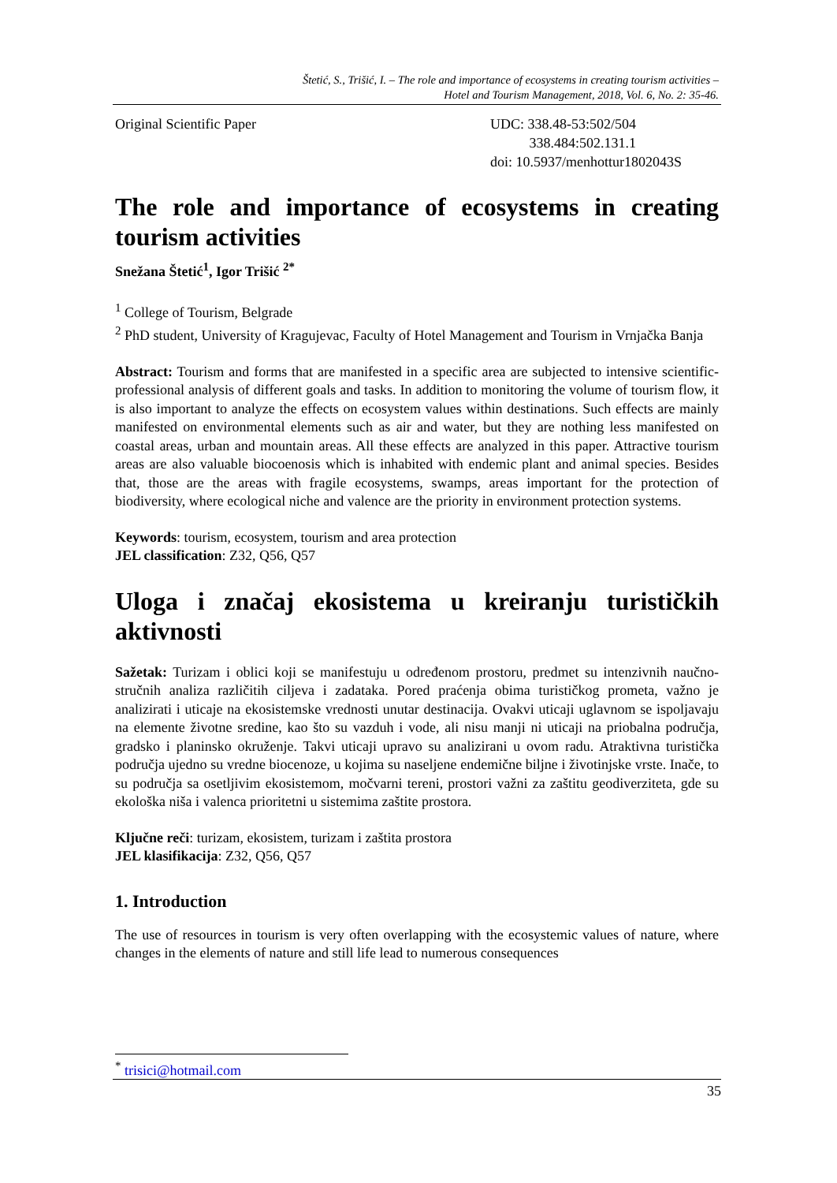Štetić, S., Trišić, I. – The role and importance of ecosystems in creating tourism activities –
Hotel and Tourism Management, 2018, Vol. 6, No. 2: 35-46.
Original Scientific Paper UDC: 338.48-53:502/504
338.484:502.131.1
doi: 10.5937/menhottur1802043S
The role and importance of ecosystems in creating tourism activities
Snežana Štetić<sup>1</sup>, Igor Trišić <sup>2*</sup>
<sup>1</sup> College of Tourism, Belgrade
<sup>2</sup> PhD student, University of Kragujevac, Faculty of Hotel Management and Tourism in Vrnjačka Banja
Abstract: Tourism and forms that are manifested in a specific area are subjected to intensive scientific-professional analysis of different goals and tasks. In addition to monitoring the volume of tourism flow, it is also important to analyze the effects on ecosystem values within destinations. Such effects are mainly manifested on environmental elements such as air and water, but they are nothing less manifested on coastal areas, urban and mountain areas. All these effects are analyzed in this paper. Attractive tourism areas are also valuable biocoenosis which is inhabited with endemic plant and animal species. Besides that, those are the areas with fragile ecosystems, swamps, areas important for the protection of biodiversity, where ecological niche and valence are the priority in environment protection systems.
Keywords: tourism, ecosystem, tourism and area protection
JEL classification: Z32, Q56, Q57
Uloga i značaj ekosistema u kreiranju turističkih aktivnosti
Sažetak: Turizam i oblici koji se manifestuju u određenom prostoru, predmet su intenzivnih naučno-stručnih analiza različitih ciljeva i zadataka. Pored praćenja obima turističkog prometa, važno je analizirati i uticaje na ekosistemske vrednosti unutar destinacija. Ovakvi uticaji uglavnom se ispoljavaju na elemente životne sredine, kao što su vazduh i vode, ali nisu manji ni uticaji na priobalna područja, gradsko i planinsko okruženje. Takvi uticaji upravo su analizirani u ovom radu. Atraktivna turistička područja ujedno su vredne biocenoze, u kojima su naseljene endemične biljne i životinjske vrste. Inače, to su područja sa osetljivim ekosistemom, močvarni tereni, prostori važni za zaštitu geodiverziteta, gde su ekološka niša i valenca prioritetni u sistemima zaštite prostora.
Ključne reči: turizam, ekosistem, turizam i zaštita prostora
JEL klasifikacija: Z32, Q56, Q57
1. Introduction
The use of resources in tourism is very often overlapping with the ecosystemic values of nature, where changes in the elements of nature and still life lead to numerous consequences
<sup>*</sup> trisici@hotmail.com
35